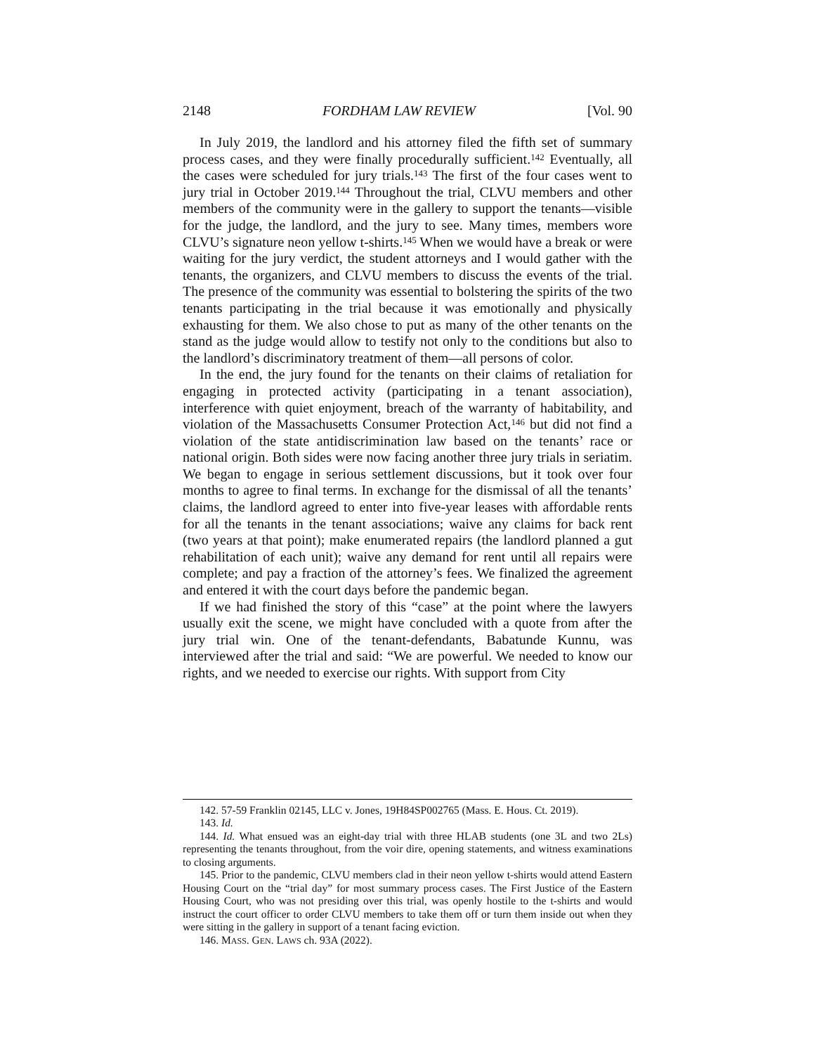2148 FORDHAM LAW REVIEW [Vol. 90
In July 2019, the landlord and his attorney filed the fifth set of summary process cases, and they were finally procedurally sufficient.<sup>142</sup> Eventually, all the cases were scheduled for jury trials.<sup>143</sup> The first of the four cases went to jury trial in October 2019.<sup>144</sup> Throughout the trial, CLVU members and other members of the community were in the gallery to support the tenants—visible for the judge, the landlord, and the jury to see. Many times, members wore CLVU’s signature neon yellow t-shirts.<sup>145</sup> When we would have a break or were waiting for the jury verdict, the student attorneys and I would gather with the tenants, the organizers, and CLVU members to discuss the events of the trial. The presence of the community was essential to bolstering the spirits of the two tenants participating in the trial because it was emotionally and physically exhausting for them. We also chose to put as many of the other tenants on the stand as the judge would allow to testify not only to the conditions but also to the landlord’s discriminatory treatment of them—all persons of color.
In the end, the jury found for the tenants on their claims of retaliation for engaging in protected activity (participating in a tenant association), interference with quiet enjoyment, breach of the warranty of habitability, and violation of the Massachusetts Consumer Protection Act,<sup>146</sup> but did not find a violation of the state antidiscrimination law based on the tenants’ race or national origin. Both sides were now facing another three jury trials in seriatim. We began to engage in serious settlement discussions, but it took over four months to agree to final terms. In exchange for the dismissal of all the tenants’ claims, the landlord agreed to enter into five-year leases with affordable rents for all the tenants in the tenant associations; waive any claims for back rent (two years at that point); make enumerated repairs (the landlord planned a gut rehabilitation of each unit); waive any demand for rent until all repairs were complete; and pay a fraction of the attorney’s fees. We finalized the agreement and entered it with the court days before the pandemic began.
If we had finished the story of this “case” at the point where the lawyers usually exit the scene, we might have concluded with a quote from after the jury trial win. One of the tenant-defendants, Babatunde Kunnu, was interviewed after the trial and said: “We are powerful. We needed to know our rights, and we needed to exercise our rights. With support from City
142. 57-59 Franklin 02145, LLC v. Jones, 19H84SP002765 (Mass. E. Hous. Ct. 2019).
143. Id.
144. Id. What ensued was an eight-day trial with three HLAB students (one 3L and two 2Ls) representing the tenants throughout, from the voir dire, opening statements, and witness examinations to closing arguments.
145. Prior to the pandemic, CLVU members clad in their neon yellow t-shirts would attend Eastern Housing Court on the “trial day” for most summary process cases. The First Justice of the Eastern Housing Court, who was not presiding over this trial, was openly hostile to the t-shirts and would instruct the court officer to order CLVU members to take them off or turn them inside out when they were sitting in the gallery in support of a tenant facing eviction.
146. MASS. GEN. LAWS ch. 93A (2022).